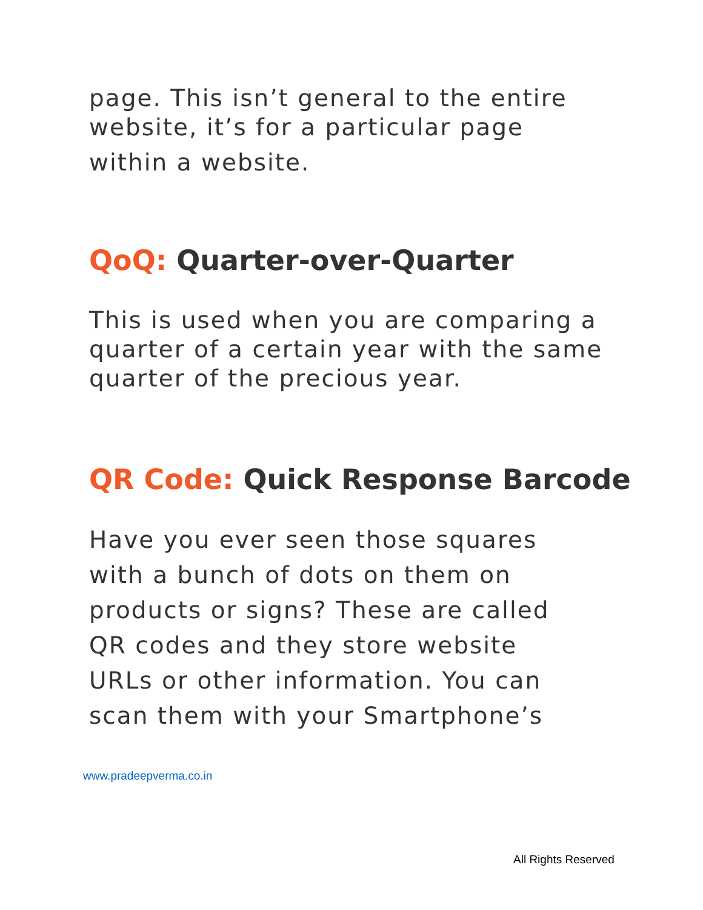page. This isn’t general to the entire
website, it’s for a particular page
within a website.
QoQ: Quarter-over-Quarter
This is used when you are comparing a
quarter of a certain year with the same
quarter of the precious year.
QR Code: Quick Response Barcode
Have you ever seen those squares
with a bunch of dots on them on
products or signs? These are called
QR codes and they store website
URLs or other information. You can
scan them with your Smartphone’s
www.pradeepverma.co.in
All Rights Reserved